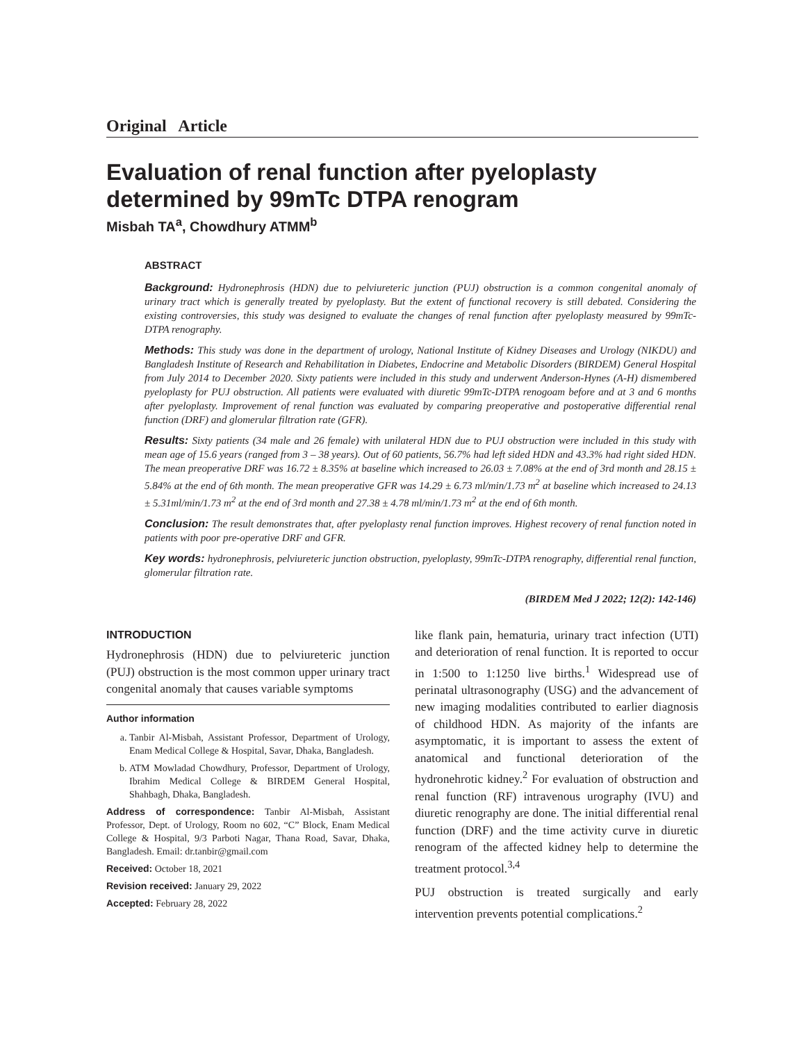Original Article
Evaluation of renal function after pyeloplasty determined by 99mTc DTPA renogram
Misbah TA<sup>a</sup>, Chowdhury ATMM<sup>b</sup>
ABSTRACT
Background: Hydronephrosis (HDN) due to pelviureteric junction (PUJ) obstruction is a common congenital anomaly of urinary tract which is generally treated by pyeloplasty. But the extent of functional recovery is still debated. Considering the existing controversies, this study was designed to evaluate the changes of renal function after pyeloplasty measured by 99mTc-DTPA renography.
Methods: This study was done in the department of urology, National Institute of Kidney Diseases and Urology (NIKDU) and Bangladesh Institute of Research and Rehabilitation in Diabetes, Endocrine and Metabolic Disorders (BIRDEM) General Hospital from July 2014 to December 2020. Sixty patients were included in this study and underwent Anderson-Hynes (A-H) dismembered pyeloplasty for PUJ obstruction. All patients were evaluated with diuretic 99mTc-DTPA renogoam before and at 3 and 6 months after pyeloplasty. Improvement of renal function was evaluated by comparing preoperative and postoperative differential renal function (DRF) and glomerular filtration rate (GFR).
Results: Sixty patients (34 male and 26 female) with unilateral HDN due to PUJ obstruction were included in this study with mean age of 15.6 years (ranged from 3 – 38 years). Out of 60 patients, 56.7% had left sided HDN and 43.3% had right sided HDN. The mean preoperative DRF was 16.72 ± 8.35% at baseline which increased to 26.03 ± 7.08% at the end of 3rd month and 28.15 ± 5.84% at the end of 6th month. The mean preoperative GFR was 14.29 ± 6.73 ml/min/1.73 m<sup>2</sup> at baseline which increased to 24.13 ± 5.31ml/min/1.73 m<sup>2</sup> at the end of 3rd month and 27.38 ± 4.78 ml/min/1.73 m<sup>2</sup> at the end of 6th month.
Conclusion: The result demonstrates that, after pyeloplasty renal function improves. Highest recovery of renal function noted in patients with poor pre-operative DRF and GFR.
Key words: hydronephrosis, pelviureteric junction obstruction, pyeloplasty, 99mTc-DTPA renography, differential renal function, glomerular filtration rate.
(BIRDEM Med J 2022; 12(2): 142-146)
INTRODUCTION
Hydronephrosis (HDN) due to pelviureteric junction (PUJ) obstruction is the most common upper urinary tract congenital anomaly that causes variable symptoms
Author information
a. Tanbir Al-Misbah, Assistant Professor, Department of Urology, Enam Medical College & Hospital, Savar, Dhaka, Bangladesh.
b. ATM Mowladad Chowdhury, Professor, Department of Urology, Ibrahim Medical College & BIRDEM General Hospital, Shahbagh, Dhaka, Bangladesh.
Address of correspondence: Tanbir Al-Misbah, Assistant Professor, Dept. of Urology, Room no 602, “C” Block, Enam Medical College & Hospital, 9/3 Parboti Nagar, Thana Road, Savar, Dhaka, Bangladesh. Email: dr.tanbir@gmail.com
Received: October 18, 2021
Revision received: January 29, 2022
Accepted: February 28, 2022
like flank pain, hematuria, urinary tract infection (UTI) and deterioration of renal function. It is reported to occur in 1:500 to 1:1250 live births.<sup>1</sup> Widespread use of perinatal ultrasonography (USG) and the advancement of new imaging modalities contributed to earlier diagnosis of childhood HDN. As majority of the infants are asymptomatic, it is important to assess the extent of anatomical and functional deterioration of the hydronehrotic kidney.<sup>2</sup> For evaluation of obstruction and renal function (RF) intravenous urography (IVU) and diuretic renography are done. The initial differential renal function (DRF) and the time activity curve in diuretic renogram of the affected kidney help to determine the treatment protocol.<sup>3,4</sup>
PUJ obstruction is treated surgically and early intervention prevents potential complications.<sup>2</sup>